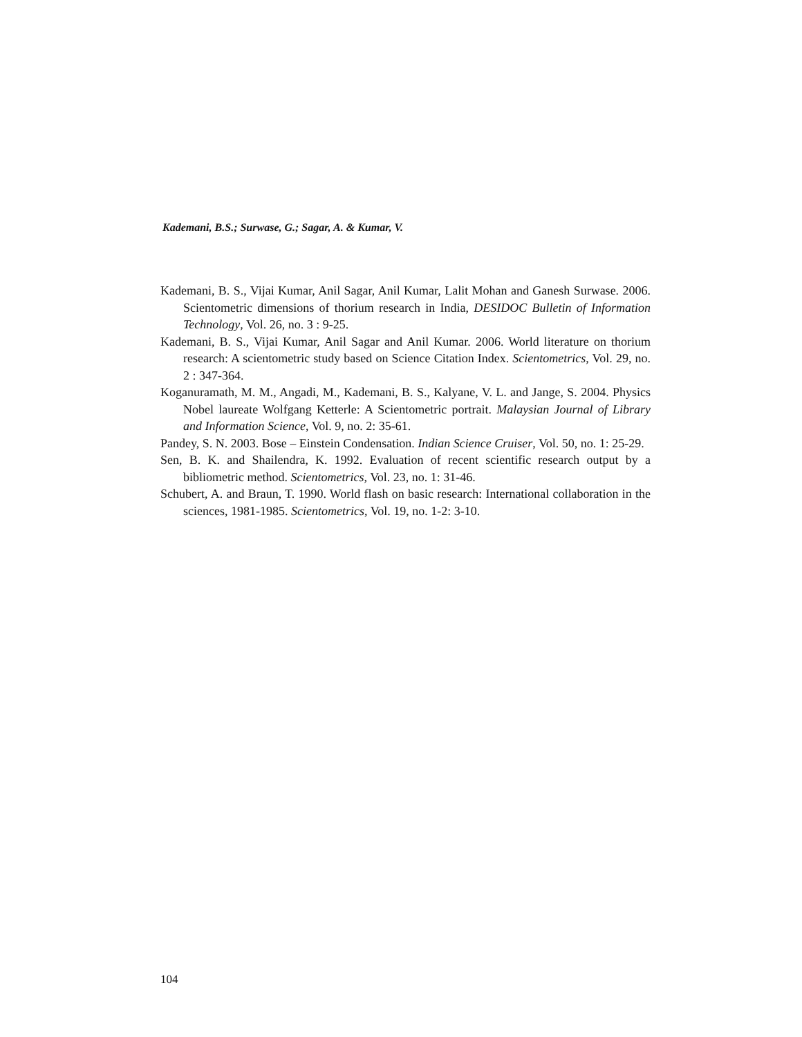Kademani, B.S.; Surwase, G.; Sagar, A. & Kumar, V.
Kademani, B. S., Vijai Kumar, Anil Sagar, Anil Kumar, Lalit Mohan and Ganesh Surwase. 2006. Scientometric dimensions of thorium research in India, DESIDOC Bulletin of Information Technology, Vol. 26, no. 3 : 9-25.
Kademani, B. S., Vijai Kumar, Anil Sagar and Anil Kumar. 2006. World literature on thorium research: A scientometric study based on Science Citation Index. Scientometrics, Vol. 29, no. 2 : 347-364.
Koganuramath, M. M., Angadi, M., Kademani, B. S., Kalyane, V. L. and Jange, S. 2004. Physics Nobel laureate Wolfgang Ketterle: A Scientometric portrait. Malaysian Journal of Library and Information Science, Vol. 9, no. 2: 35-61.
Pandey, S. N. 2003. Bose – Einstein Condensation. Indian Science Cruiser, Vol. 50, no. 1: 25-29.
Sen, B. K. and Shailendra, K. 1992. Evaluation of recent scientific research output by a bibliometric method. Scientometrics, Vol. 23, no. 1: 31-46.
Schubert, A. and Braun, T. 1990. World flash on basic research: International collaboration in the sciences, 1981-1985. Scientometrics, Vol. 19, no. 1-2: 3-10.
104